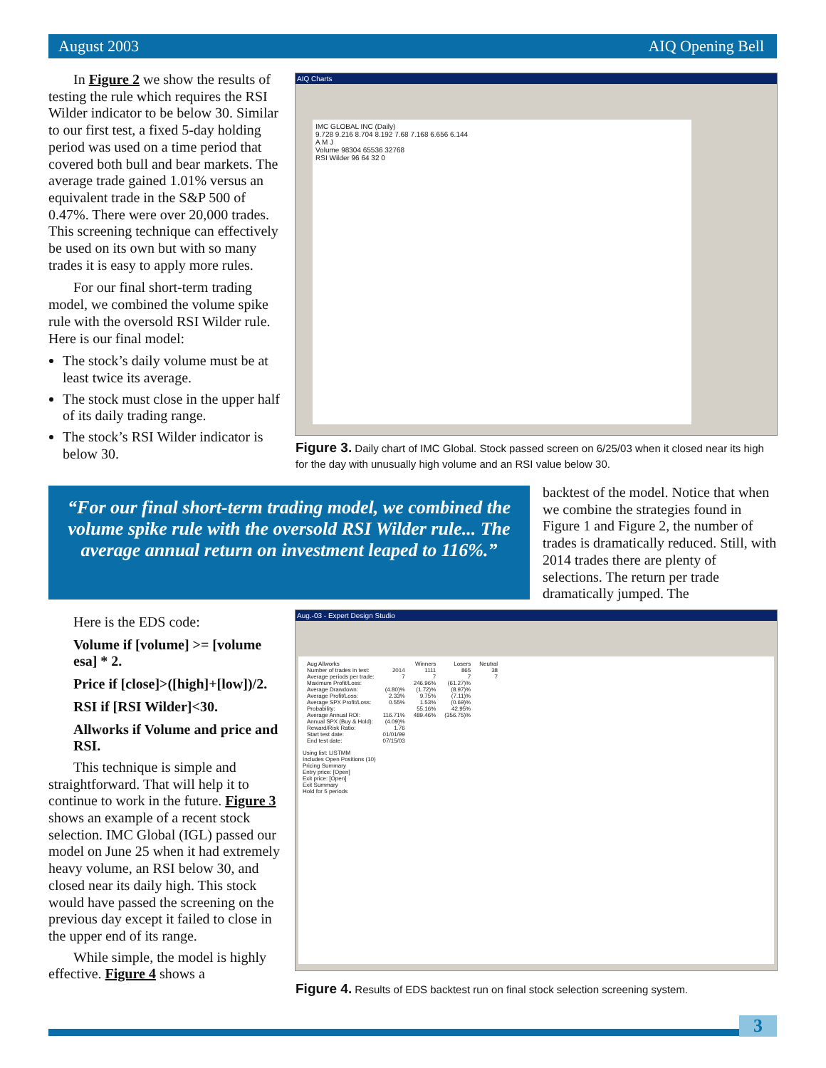August 2003 AIQ Opening Bell
In Figure 2 we show the results of testing the rule which requires the RSI Wilder indicator to be below 30. Similar to our first test, a fixed 5-day holding period was used on a time period that covered both bull and bear markets. The average trade gained 1.01% versus an equivalent trade in the S&P 500 of 0.47%. There were over 20,000 trades. This screening technique can effectively be used on its own but with so many trades it is easy to apply more rules.
For our final short-term trading model, we combined the volume spike rule with the oversold RSI Wilder rule. Here is our final model:
The stock’s daily volume must be at least twice its average.
The stock must close in the upper half of its daily trading range.
The stock’s RSI Wilder indicator is below 30.
AIQ Charts
IMC GLOBAL INC (Daily)
9.728 9.216 8.704 8.192 7.68 7.168 6.656 6.144
A M J
Volume 98304 65536 32768
RSI Wilder 96 64 32 0
Figure 3. Daily chart of IMC Global. Stock passed screen on 6/25/03 when it closed near its high for the day with unusually high volume and an RSI value below 30.
“For our final short-term trading model, we combined the volume spike rule with the oversold RSI Wilder rule... The average annual return on investment leaped to 116%.”
backtest of the model. Notice that when we combine the strategies found in Figure 1 and Figure 2, the number of trades is dramatically reduced. Still, with 2014 trades there are plenty of selections. The return per trade dramatically jumped. The
Here is the EDS code:
Volume if [volume] >= [volume esa] * 2.
Price if [close]>([high]+[low])/2.
RSI if [RSI Wilder]<30.
Allworks if Volume and price and RSI.
This technique is simple and straightforward. That will help it to continue to work in the future. Figure 3 shows an example of a recent stock selection. IMC Global (IGL) passed our model on June 25 when it had extremely heavy volume, an RSI below 30, and closed near its daily high. This stock would have passed the screening on the previous day except it failed to close in the upper end of its range.
While simple, the model is highly effective. Figure 4 shows a
Aug.-03 - Expert Design Studio
| Aug Allworks | | Winners | Losers | Neutral |
| Number of trades in test: | 2014 | 1111 | 865 | 38 |
| Average periods per trade: | 7 | 7 | 7 | 7 |
| Maximum Profit/Loss: | | 246.96% | (61.27)% | |
| Average Drawdown: | (4.80)% | (1.72)% | (8.97)% | |
| Average Profit/Loss: | 2.33% | 9.75% | (7.11)% | |
| Average SPX Profit/Loss: | 0.55% | 1.53% | (0.69)% | |
| Probability: | | 55.16% | 42.95% | |
| Average Annual ROI: | 116.71% | 489.46% | (356.75)% | |
| Annual SPX (Buy & Hold): | (4.09)% | | | |
| Reward/Risk Ratio: | 1.76 | | | |
| Start test date: | 01/01/99 | | | |
| End test date: | 07/15/03 | | | |
Using list: LISTMM
Includes Open Positions (10)
Pricing Summary
Entry price: [Open]
Exit price: [Open]
Exit Summary
Hold for 5 periods
Figure 4. Results of EDS backtest run on final stock selection screening system.
3